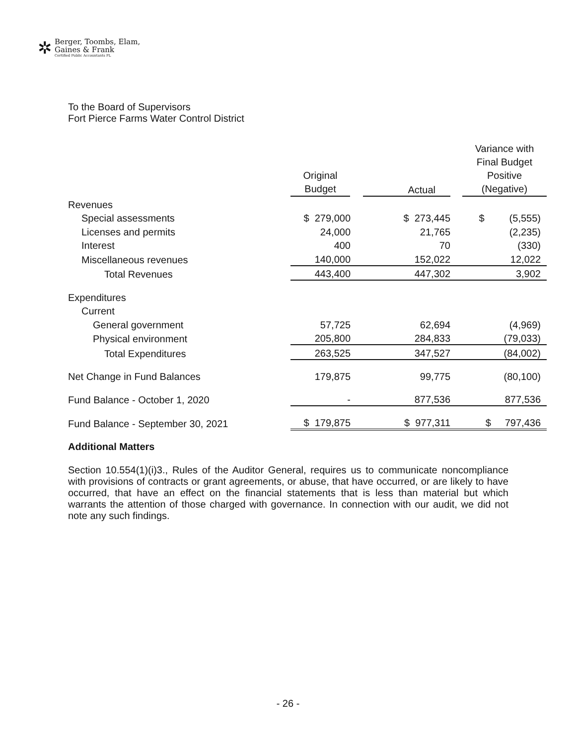✲
Berger, Toombs, Elam,
Gaines & Frank
Certified Public Accountants PL
To the Board of Supervisors
Fort Pierce Farms Water Control District
| | Original Budget | Actual | Variance with Final Budget Positive (Negative) |
| --- | --- | --- | --- |
| Revenues | | | |
| Special assessments | $ 279,000 | $ 273,445 | $ (5,555) |
| Licenses and permits | 24,000 | 21,765 | (2,235) |
| Interest | 400 | 70 | (330) |
| Miscellaneous revenues | 140,000 | 152,022 | 12,022 |
| Total Revenues | 443,400 | 447,302 | 3,902 |
| Expenditures | | | |
| Current | | | |
| General government | 57,725 | 62,694 | (4,969) |
| Physical environment | 205,800 | 284,833 | (79,033) |
| Total Expenditures | 263,525 | 347,527 | (84,002) |
| Net Change in Fund Balances | 179,875 | 99,775 | (80,100) |
| Fund Balance - October 1, 2020 | - | 877,536 | 877,536 |
| Fund Balance - September 30, 2021 | $ 179,875 | $ 977,311 | $ 797,436 |
Additional Matters
Section 10.554(1)(i)3., Rules of the Auditor General, requires us to communicate noncompliance with provisions of contracts or grant agreements, or abuse, that have occurred, or are likely to have occurred, that have an effect on the financial statements that is less than material but which warrants the attention of those charged with governance. In connection with our audit, we did not note any such findings.
- 26 -